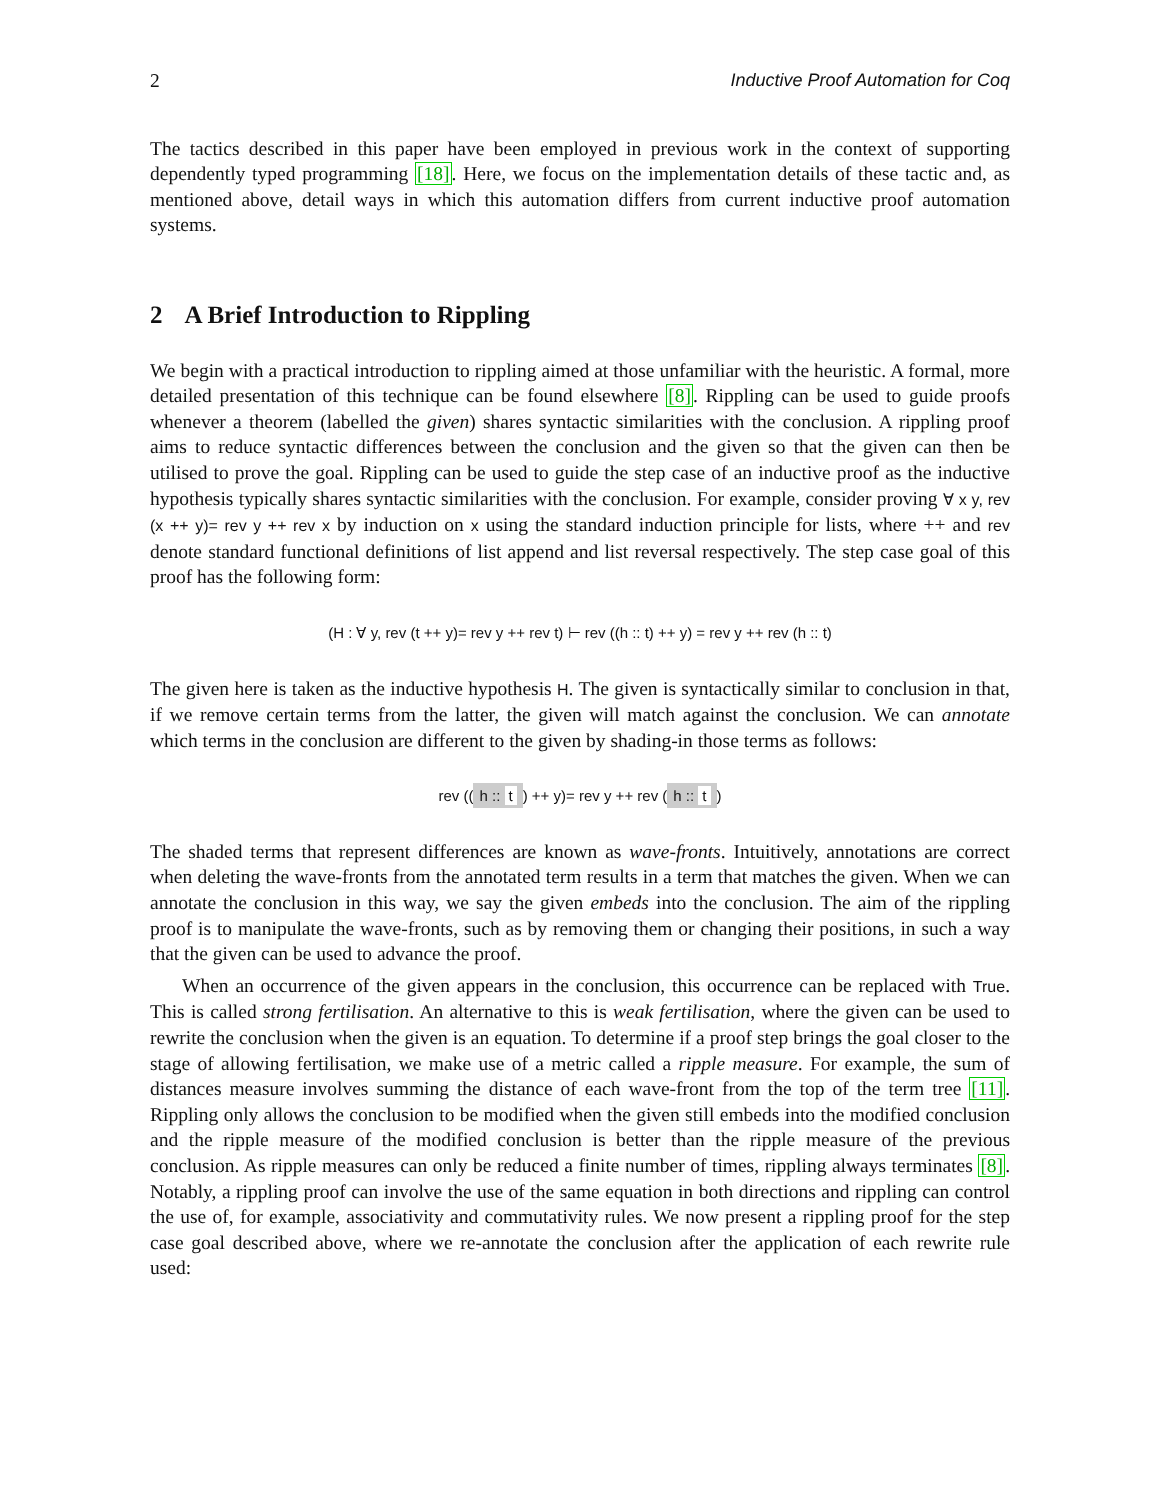2 Inductive Proof Automation for Coq
The tactics described in this paper have been employed in previous work in the context of supporting dependently typed programming [18]. Here, we focus on the implementation details of these tactic and, as mentioned above, detail ways in which this automation differs from current inductive proof automation systems.
2 A Brief Introduction to Rippling
We begin with a practical introduction to rippling aimed at those unfamiliar with the heuristic. A formal, more detailed presentation of this technique can be found elsewhere [8]. Rippling can be used to guide proofs whenever a theorem (labelled the given) shares syntactic similarities with the conclusion. A rippling proof aims to reduce syntactic differences between the conclusion and the given so that the given can then be utilised to prove the goal. Rippling can be used to guide the step case of an inductive proof as the inductive hypothesis typically shares syntactic similarities with the conclusion. For example, consider proving ∀ x y, rev (x ++ y)= rev y ++ rev x by induction on x using the standard induction principle for lists, where ++ and rev denote standard functional definitions of list append and list reversal respectively. The step case goal of this proof has the following form:
(H : ∀ y, rev (t ++ y)= rev y ++ rev t) ⊢ rev ((h :: t) ++ y) = rev y ++ rev (h :: t)
The given here is taken as the inductive hypothesis H. The given is syntactically similar to conclusion in that, if we remove certain terms from the latter, the given will match against the conclusion. We can annotate which terms in the conclusion are different to the given by shading-in those terms as follows:
rev ((h :: t) ++ y)= rev y ++ rev (h :: t)
The shaded terms that represent differences are known as wave-fronts. Intuitively, annotations are correct when deleting the wave-fronts from the annotated term results in a term that matches the given. When we can annotate the conclusion in this way, we say the given embeds into the conclusion. The aim of the rippling proof is to manipulate the wave-fronts, such as by removing them or changing their positions, in such a way that the given can be used to advance the proof.
When an occurrence of the given appears in the conclusion, this occurrence can be replaced with True. This is called strong fertilisation. An alternative to this is weak fertilisation, where the given can be used to rewrite the conclusion when the given is an equation. To determine if a proof step brings the goal closer to the stage of allowing fertilisation, we make use of a metric called a ripple measure. For example, the sum of distances measure involves summing the distance of each wave-front from the top of the term tree [11]. Rippling only allows the conclusion to be modified when the given still embeds into the modified conclusion and the ripple measure of the modified conclusion is better than the ripple measure of the previous conclusion. As ripple measures can only be reduced a finite number of times, rippling always terminates [8]. Notably, a rippling proof can involve the use of the same equation in both directions and rippling can control the use of, for example, associativity and commutativity rules. We now present a rippling proof for the step case goal described above, where we re-annotate the conclusion after the application of each rewrite rule used: